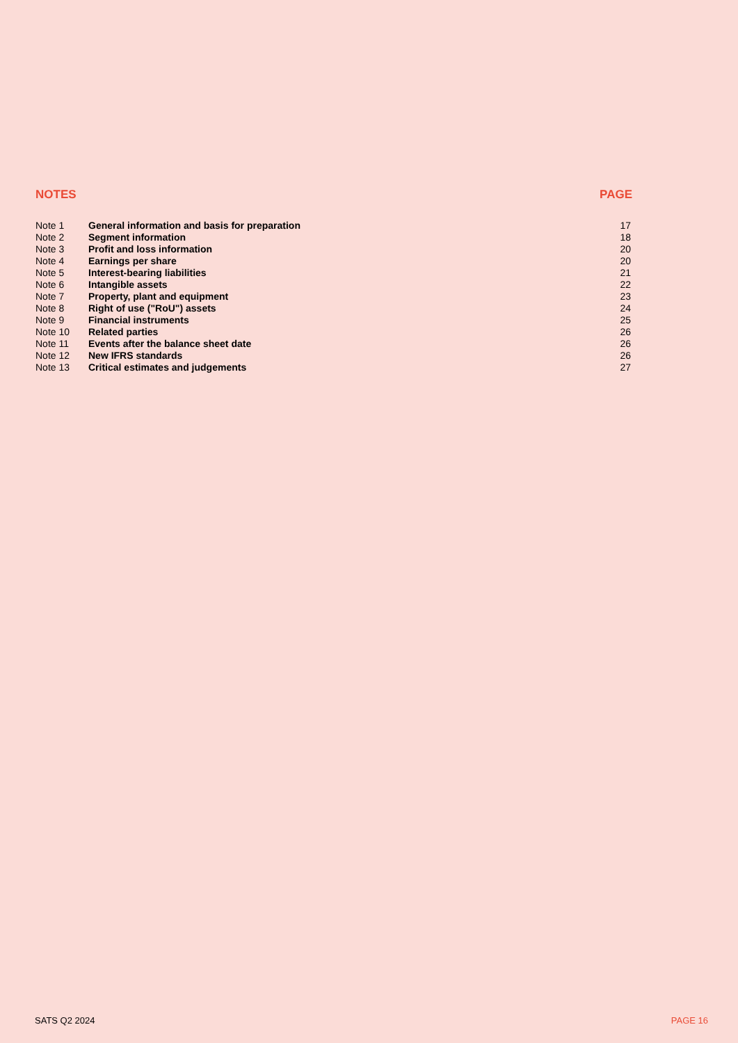| NOTES | | PAGE |
| --- | --- | --- |
| Note 1 | General information and basis for preparation | 17 |
| Note 2 | Segment information | 18 |
| Note 3 | Profit and loss information | 20 |
| Note 4 | Earnings per share | 20 |
| Note 5 | Interest-bearing liabilities | 21 |
| Note 6 | Intangible assets | 22 |
| Note 7 | Property, plant and equipment | 23 |
| Note 8 | Right of use ("RoU") assets | 24 |
| Note 9 | Financial instruments | 25 |
| Note 10 | Related parties | 26 |
| Note 11 | Events after the balance sheet date | 26 |
| Note 12 | New IFRS standards | 26 |
| Note 13 | Critical estimates and judgements | 27 |
SATS Q2 2024 PAGE 16